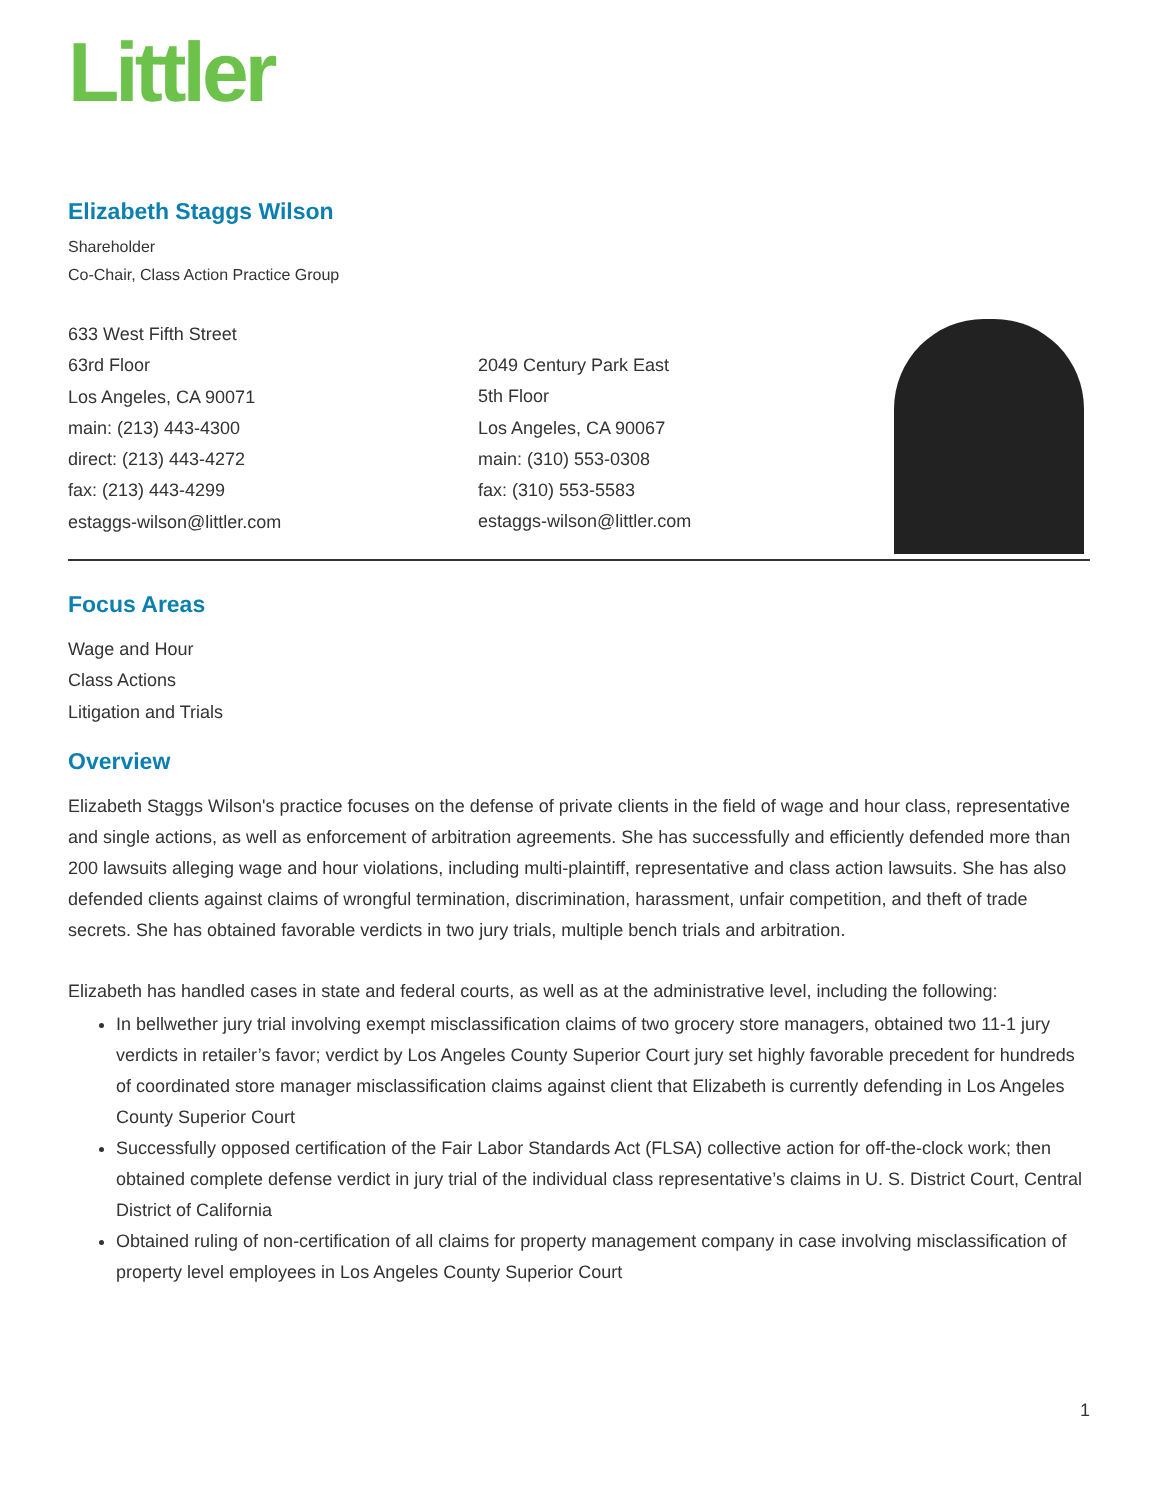Littler
Elizabeth Staggs Wilson
Shareholder
Co-Chair, Class Action Practice Group
633 West Fifth Street
63rd Floor
Los Angeles, CA 90071
main: (213) 443-4300
direct: (213) 443-4272
fax: (213) 443-4299
estaggs-wilson@littler.com
2049 Century Park East
5th Floor
Los Angeles, CA 90067
main: (310) 553-0308
fax: (310) 553-5583
estaggs-wilson@littler.com
Focus Areas
Wage and Hour
Class Actions
Litigation and Trials
Overview
Elizabeth Staggs Wilson's practice focuses on the defense of private clients in the field of wage and hour class, representative and single actions, as well as enforcement of arbitration agreements. She has successfully and efficiently defended more than 200 lawsuits alleging wage and hour violations, including multi-plaintiff, representative and class action lawsuits. She has also defended clients against claims of wrongful termination, discrimination, harassment, unfair competition, and theft of trade secrets. She has obtained favorable verdicts in two jury trials, multiple bench trials and arbitration.
Elizabeth has handled cases in state and federal courts, as well as at the administrative level, including the following:
In bellwether jury trial involving exempt misclassification claims of two grocery store managers, obtained two 11-1 jury verdicts in retailer’s favor; verdict by Los Angeles County Superior Court jury set highly favorable precedent for hundreds of coordinated store manager misclassification claims against client that Elizabeth is currently defending in Los Angeles County Superior Court
Successfully opposed certification of the Fair Labor Standards Act (FLSA) collective action for off-the-clock work; then obtained complete defense verdict in jury trial of the individual class representative’s claims in U. S. District Court, Central District of California
Obtained ruling of non-certification of all claims for property management company in case involving misclassification of property level employees in Los Angeles County Superior Court
1